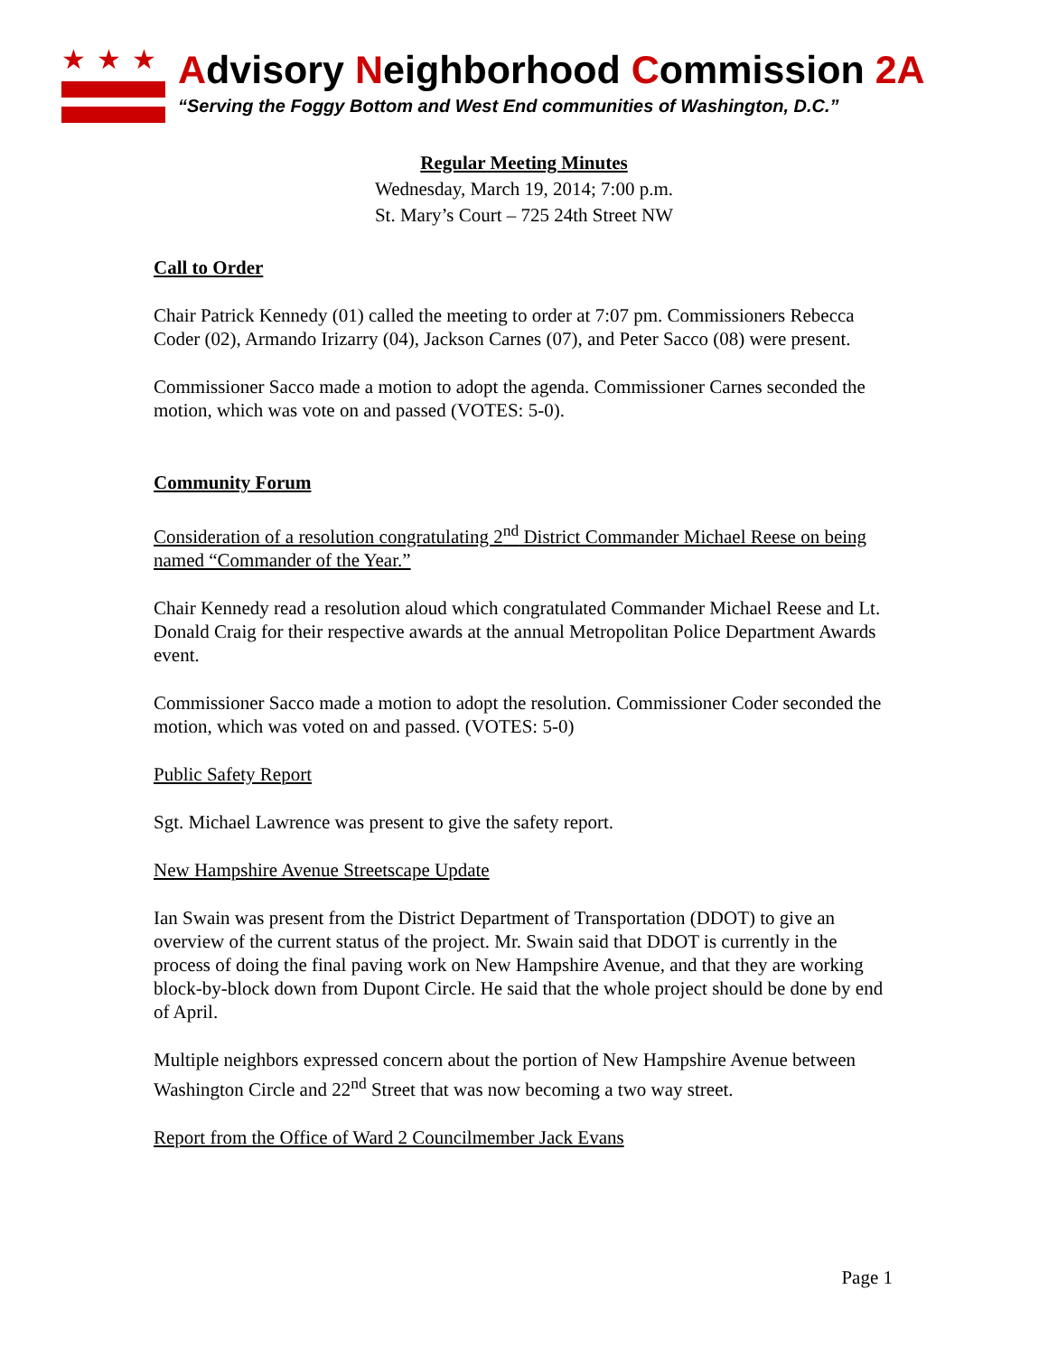★★★
Advisory Neighborhood Commission 2A
“Serving the Foggy Bottom and West End communities of Washington, D.C.”
Regular Meeting Minutes
Wednesday, March 19, 2014; 7:00 p.m.
St. Mary’s Court – 725 24th Street NW
Call to Order
Chair Patrick Kennedy (01) called the meeting to order at 7:07 pm. Commissioners Rebecca Coder (02), Armando Irizarry (04), Jackson Carnes (07), and Peter Sacco (08) were present.
Commissioner Sacco made a motion to adopt the agenda. Commissioner Carnes seconded the motion, which was vote on and passed (VOTES: 5-0).
Community Forum
Consideration of a resolution congratulating 2<sup>nd</sup> District Commander Michael Reese on being named “Commander of the Year.”
Chair Kennedy read a resolution aloud which congratulated Commander Michael Reese and Lt. Donald Craig for their respective awards at the annual Metropolitan Police Department Awards event.
Commissioner Sacco made a motion to adopt the resolution. Commissioner Coder seconded the motion, which was voted on and passed. (VOTES: 5-0)
Public Safety Report
Sgt. Michael Lawrence was present to give the safety report.
New Hampshire Avenue Streetscape Update
Ian Swain was present from the District Department of Transportation (DDOT) to give an overview of the current status of the project. Mr. Swain said that DDOT is currently in the process of doing the final paving work on New Hampshire Avenue, and that they are working block-by-block down from Dupont Circle. He said that the whole project should be done by end of April.
Multiple neighbors expressed concern about the portion of New Hampshire Avenue between Washington Circle and 22<sup>nd</sup> Street that was now becoming a two way street.
Report from the Office of Ward 2 Councilmember Jack Evans
Page 1